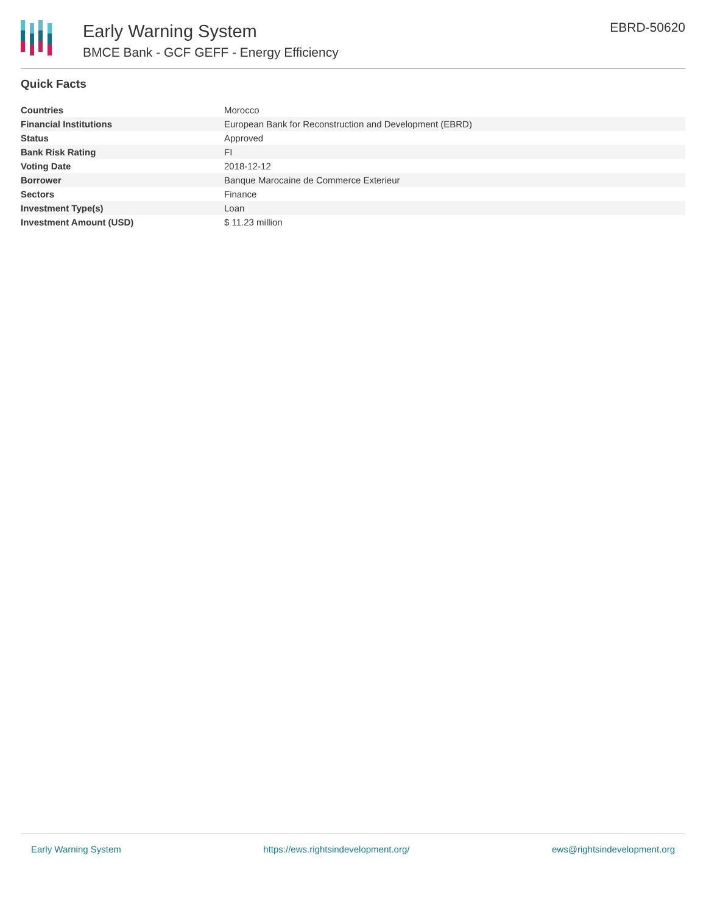Early Warning System
BMCE Bank - GCF GEFF - Energy Efficiency
EBRD-50620
Quick Facts
| Countries | Morocco |
| Financial Institutions | European Bank for Reconstruction and Development (EBRD) |
| Status | Approved |
| Bank Risk Rating | FI |
| Voting Date | 2018-12-12 |
| Borrower | Banque Marocaine de Commerce Exterieur |
| Sectors | Finance |
| Investment Type(s) | Loan |
| Investment Amount (USD) | $ 11.23 million |
Early Warning System https://ews.rightsindevelopment.org/ ews@rightsindevelopment.org